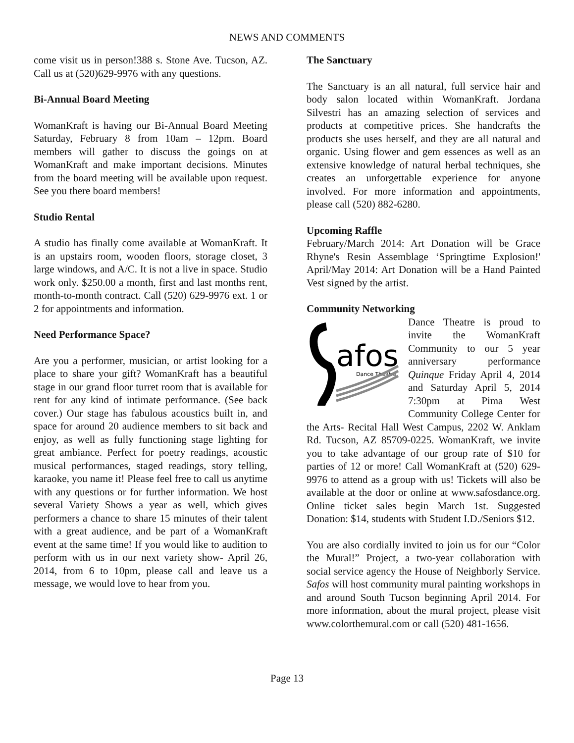NEWS AND COMMENTS
come visit us in person!388 s. Stone Ave. Tucson, AZ. Call us at (520)629-9976 with any questions.
Bi-Annual Board Meeting
WomanKraft is having our Bi-Annual Board Meeting Saturday, February 8 from 10am – 12pm. Board members will gather to discuss the goings on at WomanKraft and make important decisions. Minutes from the board meeting will be available upon request. See you there board members!
Studio Rental
A studio has finally come available at WomanKraft. It is an upstairs room, wooden floors, storage closet, 3 large windows, and A/C. It is not a live in space. Studio work only. $250.00 a month, first and last months rent, month-to-month contract. Call (520) 629-9976 ext. 1 or 2 for appointments and information.
Need Performance Space?
Are you a performer, musician, or artist looking for a place to share your gift? WomanKraft has a beautiful stage in our grand floor turret room that is available for rent for any kind of intimate performance. (See back cover.) Our stage has fabulous acoustics built in, and space for around 20 audience members to sit back and enjoy, as well as fully functioning stage lighting for great ambiance. Perfect for poetry readings, acoustic musical performances, staged readings, story telling, karaoke, you name it! Please feel free to call us anytime with any questions or for further information. We host several Variety Shows a year as well, which gives performers a chance to share 15 minutes of their talent with a great audience, and be part of a WomanKraft event at the same time! If you would like to audition to perform with us in our next variety show- April 26, 2014, from 6 to 10pm, please call and leave us a message, we would love to hear from you.
The Sanctuary
The Sanctuary is an all natural, full service hair and body salon located within WomanKraft. Jordana Silvestri has an amazing selection of services and products at competitive prices. She handcrafts the products she uses herself, and they are all natural and organic. Using flower and gem essences as well as an extensive knowledge of natural herbal techniques, she creates an unforgettable experience for anyone involved. For more information and appointments, please call (520) 882-6280.
Upcoming Raffle
February/March 2014: Art Donation will be Grace Rhyne's Resin Assemblage ‘Springtime Explosion!' April/May 2014: Art Donation will be a Hand Painted Vest signed by the artist.
Community Networking
afos
Dance Theatre
Dance Theatre is proud to invite the WomanKraft Community to our 5 year anniversary performance Quinque Friday April 4, 2014 and Saturday April 5, 2014 7:30pm at Pima West Community College Center for the Arts- Recital Hall West Campus, 2202 W. Anklam Rd. Tucson, AZ 85709-0225. WomanKraft, we invite you to take advantage of our group rate of $10 for parties of 12 or more! Call WomanKraft at (520) 629-9976 to attend as a group with us! Tickets will also be available at the door or online at www.safosdance.org. Online ticket sales begin March 1st. Suggested Donation: $14, students with Student I.D./Seniors $12.
You are also cordially invited to join us for our “Color the Mural!” Project, a two-year collaboration with social service agency the House of Neighborly Service. Safos will host community mural painting workshops in and around South Tucson beginning April 2014. For more information, about the mural project, please visit www.colorthemural.com or call (520) 481-1656.
Page 13